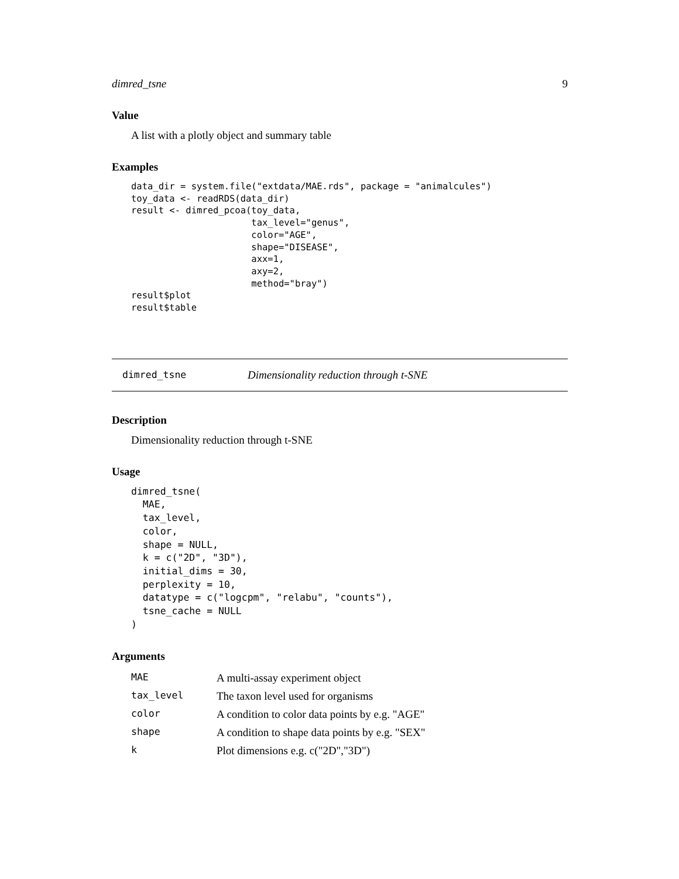dimred_tsne 9
Value
A list with a plotly object and summary table
Examples
data_dir = system.file("extdata/MAE.rds", package = "animalcules")
toy_data <- readRDS(data_dir)
result <- dimred_pcoa(toy_data,
                      tax_level="genus",
                      color="AGE",
                      shape="DISEASE",
                      axx=1,
                      axy=2,
                      method="bray")
result$plot
result$table
dimred_tsne Dimensionality reduction through t-SNE
Description
Dimensionality reduction through t-SNE
Usage
dimred_tsne(
  MAE,
  tax_level,
  color,
  shape = NULL,
  k = c("2D", "3D"),
  initial_dims = 30,
  perplexity = 10,
  datatype = c("logcpm", "relabu", "counts"),
  tsne_cache = NULL
)
Arguments
| MAE | A multi-assay experiment object |
| tax_level | The taxon level used for organisms |
| color | A condition to color data points by e.g. "AGE" |
| shape | A condition to shape data points by e.g. "SEX" |
| k | Plot dimensions e.g. c("2D","3D") |